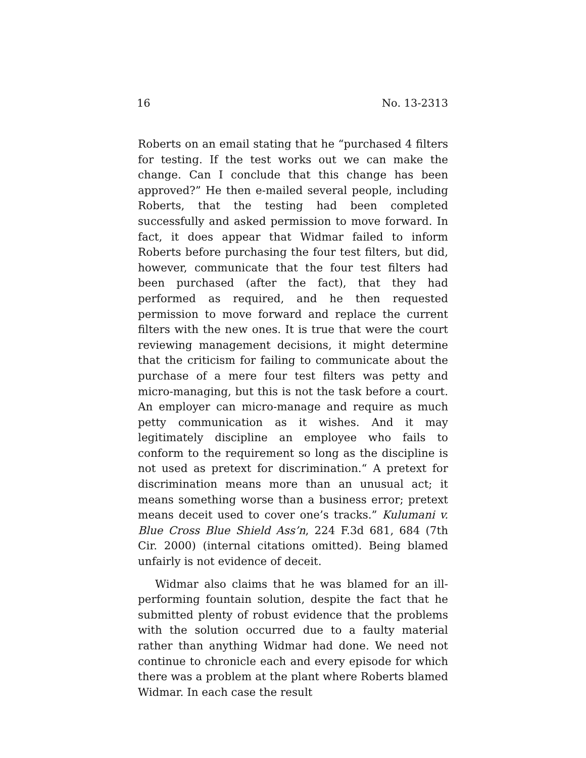16 No. 13-2313
Roberts on an email stating that he “purchased 4 filters for testing. If the test works out we can make the change. Can I conclude that this change has been approved?” He then e-mailed several people, including Roberts, that the testing had been completed successfully and asked permission to move forward. In fact, it does appear that Widmar failed to inform Roberts before purchasing the four test filters, but did, however, communicate that the four test filters had been purchased (after the fact), that they had performed as required, and he then requested permission to move forward and replace the current filters with the new ones. It is true that were the court reviewing management decisions, it might determine that the criticism for failing to communicate about the purchase of a mere four test filters was petty and micro-managing, but this is not the task before a court. An employer can micro-manage and require as much petty communication as it wishes. And it may legitimately discipline an employee who fails to conform to the requirement so long as the discipline is not used as pretext for discrimination.“ A pretext for discrimination means more than an unusual act; it means something worse than a business error; pretext means deceit used to cover one’s tracks.” Kulumani v. Blue Cross Blue Shield Ass’n, 224 F.3d 681, 684 (7th Cir. 2000) (internal citations omitted). Being blamed unfairly is not evidence of deceit.
Widmar also claims that he was blamed for an ill-performing fountain solution, despite the fact that he submitted plenty of robust evidence that the problems with the solution occurred due to a faulty material rather than anything Widmar had done. We need not continue to chronicle each and every episode for which there was a problem at the plant where Roberts blamed Widmar. In each case the result